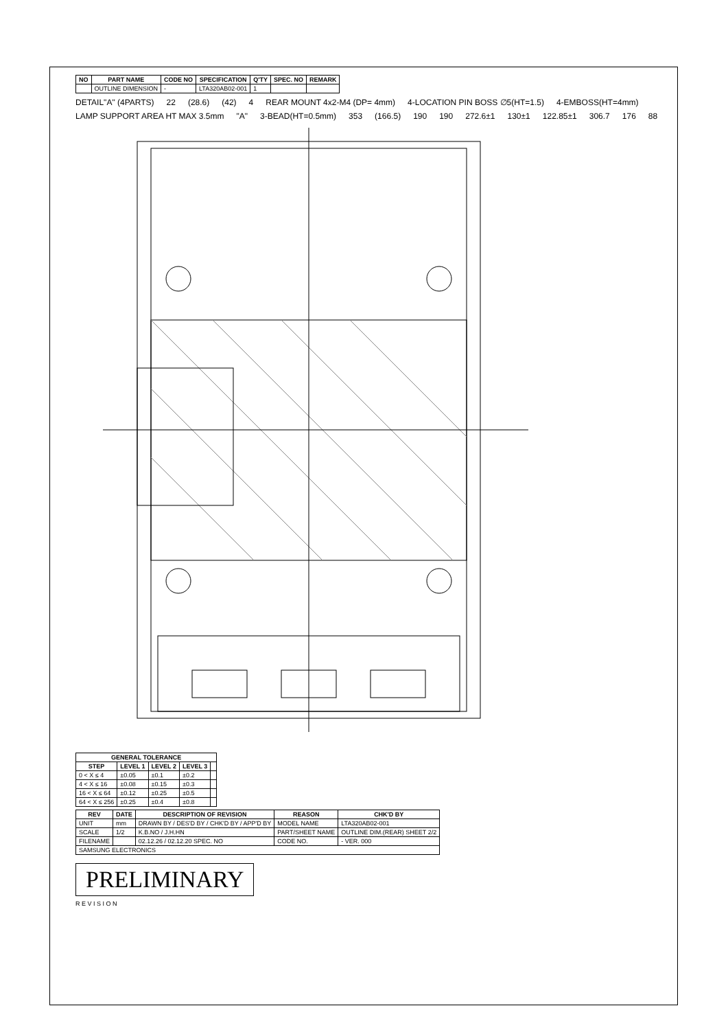| NO | PART NAME | CODE NO | SPECIFICATION | Q'TY | SPEC. NO | REMARK |
| --- | --- | --- | --- | --- | --- | --- |
| | OUTLINE DIMENSION | - | LTA320AB02-001 | 1 | | |
DETAIL"A" (4PARTS) 22 (28.6) (42) 4 REAR MOUNT 4x2-M4 (DP= 4mm) 4-LOCATION PIN BOSS ∅5(HT=1.5) 4-EMBOSS(HT=4mm) LAMP SUPPORT AREA HT MAX 3.5mm "A" 3-BEAD(HT=0.5mm) 353 (166.5) 190 190 272.6±1 130±1 122.85±1 306.7 176 88
| GENERAL TOLERANCE | | | | |
| --- | --- | --- | --- | --- |
| STEP | LEVEL 1 | LEVEL 2 | LEVEL 3 | |
| 0 < X ≤ 4 | ±0.05 | ±0.1 | ±0.2 | |
| 4 < X ≤ 16 | ±0.08 | ±0.15 | ±0.3 | |
| 16 < X ≤ 64 | ±0.12 | ±0.25 | ±0.5 | |
| 64 < X ≤ 256 | ±0.25 | ±0.4 | ±0.8 | |
| REV | DATE | DESCRIPTION OF REVISION | REASON | CHK'D BY |
| --- | --- | --- | --- | --- |
| UNIT | mm | DRAWN BY / DES'D BY / CHK'D BY / APP'D BY | MODEL NAME | LTA320AB02-001 |
| SCALE | 1/2 | K.B.NO / J.H.HN | PART/SHEET NAME | OUTLINE DIM.(REAR) SHEET 2/2 |
| FILENAME | | 02.12.26 / 02.12.20 SPEC. NO | CODE NO. | - VER. 000 |
| SAMSUNG ELECTRONICS | | | | |
PRELIMINARY
R E V I S I O N